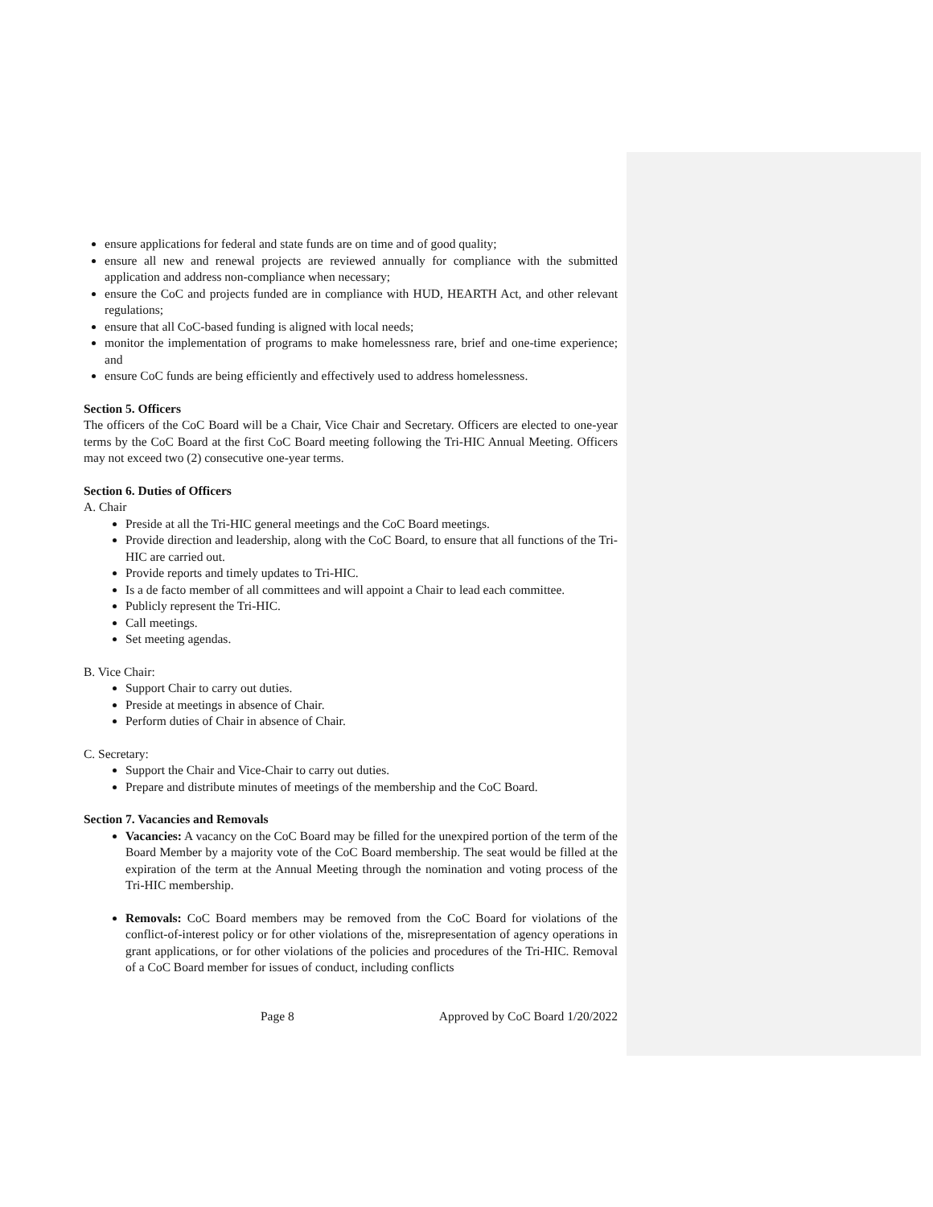ensure applications for federal and state funds are on time and of good quality;
ensure all new and renewal projects are reviewed annually for compliance with the submitted application and address non-compliance when necessary;
ensure the CoC and projects funded are in compliance with HUD, HEARTH Act, and other relevant regulations;
ensure that all CoC-based funding is aligned with local needs;
monitor the implementation of programs to make homelessness rare, brief and one-time experience; and
ensure CoC funds are being efficiently and effectively used to address homelessness.
Section 5. Officers
The officers of the CoC Board will be a Chair, Vice Chair and Secretary. Officers are elected to one-year terms by the CoC Board at the first CoC Board meeting following the Tri-HIC Annual Meeting. Officers may not exceed two (2) consecutive one-year terms.
Section 6. Duties of Officers
A. Chair
Preside at all the Tri-HIC general meetings and the CoC Board meetings.
Provide direction and leadership, along with the CoC Board, to ensure that all functions of the Tri-HIC are carried out.
Provide reports and timely updates to Tri-HIC.
Is a de facto member of all committees and will appoint a Chair to lead each committee.
Publicly represent the Tri-HIC.
Call meetings.
Set meeting agendas.
B. Vice Chair:
Support Chair to carry out duties.
Preside at meetings in absence of Chair.
Perform duties of Chair in absence of Chair.
C. Secretary:
Support the Chair and Vice-Chair to carry out duties.
Prepare and distribute minutes of meetings of the membership and the CoC Board.
Section 7. Vacancies and Removals
Vacancies: A vacancy on the CoC Board may be filled for the unexpired portion of the term of the Board Member by a majority vote of the CoC Board membership. The seat would be filled at the expiration of the term at the Annual Meeting through the nomination and voting process of the Tri-HIC membership.
Removals: CoC Board members may be removed from the CoC Board for violations of the conflict-of-interest policy or for other violations of the, misrepresentation of agency operations in grant applications, or for other violations of the policies and procedures of the Tri-HIC. Removal of a CoC Board member for issues of conduct, including conflicts
Page 8 Approved by CoC Board 1/20/2022